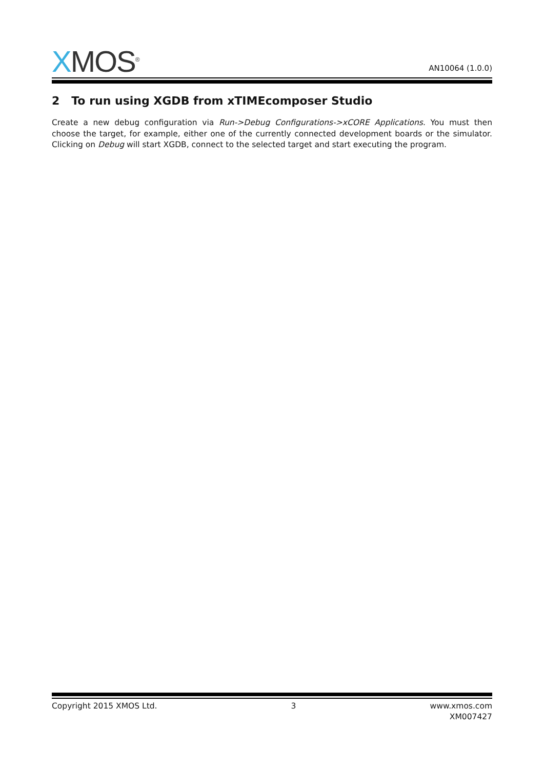XMOS<sup>®</sup>
AN10064 (1.0.0)
2 To run using XGDB from xTIMEcomposer Studio
Create a new debug configuration via Run->Debug Configurations->xCORE Applications. You must then choose the target, for example, either one of the currently connected development boards or the simulator. Clicking on Debug will start XGDB, connect to the selected target and start executing the program.
Copyright 2015 XMOS Ltd. 3 www.xmos.com
XM007427